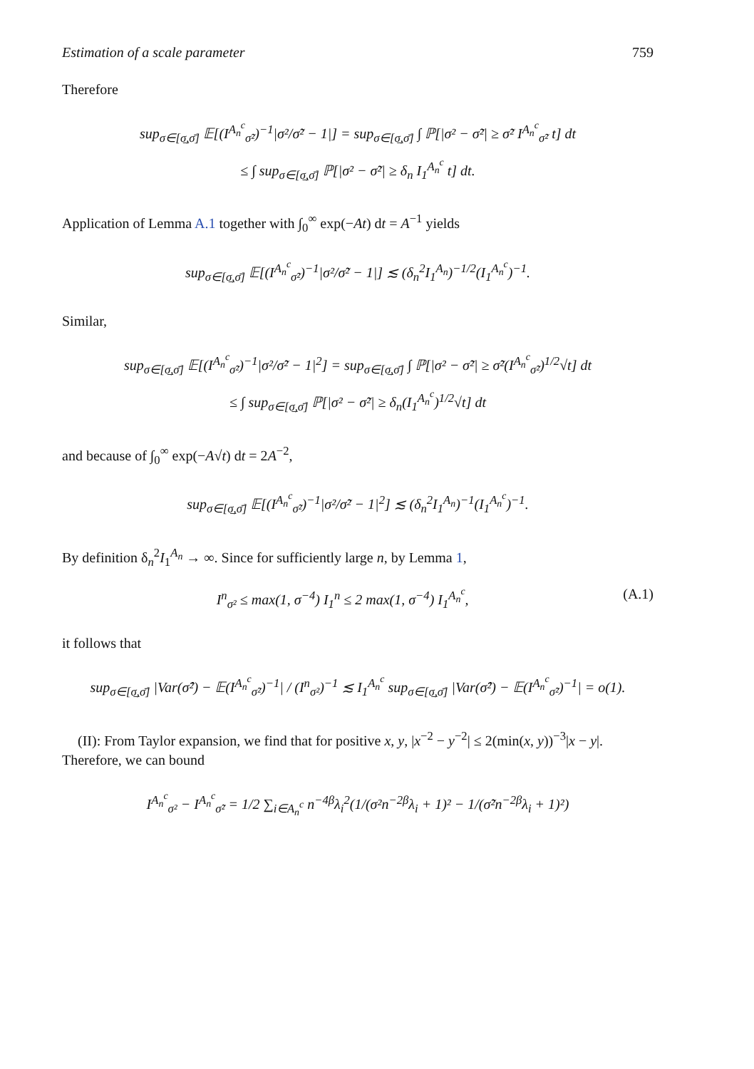Estimation of a scale parameter 759
Therefore
sup<sub>σ∈[σ̲,σ̄]</sub> 𝔼[(I<sup>A<sub>n</sub><sup>c</sup></sup><sub>σ̃²</sub>)<sup>−1</sup>|σ²/σ̃² − 1|] = sup<sub>σ∈[σ̲,σ̄]</sub> ∫ ℙ[|σ² − σ̃²| ≥ σ̃² I<sup>A<sub>n</sub><sup>c</sup></sup><sub>σ̃²</sub> t] dt
≤ ∫ sup<sub>σ∈[σ̲,σ̄]</sub> ℙ[|σ² − σ̃²| ≥ δ<sub>n</sub> I<sub>1</sub><sup>A<sub>n</sub><sup>c</sup></sup> t] dt.
Application of Lemma A.1 together with ∫<sub>0</sub><sup>∞</sup> exp(−At) dt = A<sup>−1</sup> yields
sup<sub>σ∈[σ̲,σ̄]</sub> 𝔼[(I<sup>A<sub>n</sub><sup>c</sup></sup><sub>σ̃²</sub>)<sup>−1</sup>|σ²/σ̃² − 1|] ≲ (δ<sub>n</sub><sup>2</sup>I<sub>1</sub><sup>A<sub>n</sub></sup>)<sup>−1/2</sup>(I<sub>1</sub><sup>A<sub>n</sub><sup>c</sup></sup>)<sup>−1</sup>.
Similar,
sup<sub>σ∈[σ̲,σ̄]</sub> 𝔼[(I<sup>A<sub>n</sub><sup>c</sup></sup><sub>σ̃²</sub>)<sup>−1</sup>|σ²/σ̃² − 1|<sup>2</sup>] = sup<sub>σ∈[σ̲,σ̄]</sub> ∫ ℙ[|σ² − σ̃²| ≥ σ̃²(I<sup>A<sub>n</sub><sup>c</sup></sup><sub>σ̃²</sub>)<sup>1/2</sup>√t] dt
≤ ∫ sup<sub>σ∈[σ̲,σ̄]</sub> ℙ[|σ² − σ̃²| ≥ δ<sub>n</sub>(I<sub>1</sub><sup>A<sub>n</sub><sup>c</sup></sup>)<sup>1/2</sup>√t] dt
and because of ∫<sub>0</sub><sup>∞</sup> exp(−A√t) dt = 2A<sup>−2</sup>,
sup<sub>σ∈[σ̲,σ̄]</sub> 𝔼[(I<sup>A<sub>n</sub><sup>c</sup></sup><sub>σ̃²</sub>)<sup>−1</sup>|σ²/σ̃² − 1|<sup>2</sup>] ≲ (δ<sub>n</sub><sup>2</sup>I<sub>1</sub><sup>A<sub>n</sub></sup>)<sup>−1</sup>(I<sub>1</sub><sup>A<sub>n</sub><sup>c</sup></sup>)<sup>−1</sup>.
By definition δ<sub>n</sub><sup>2</sup>I<sub>1</sub><sup>A<sub>n</sub></sup> → ∞. Since for sufficiently large n, by Lemma 1,
I<sup>n</sup><sub>σ²</sub> ≤ max(1, σ<sup>−4</sup>) I<sub>1</sub><sup>n</sup> ≤ 2 max(1, σ<sup>−4</sup>) I<sub>1</sub><sup>A<sub>n</sub><sup>c</sup></sup>, (A.1)
it follows that
sup<sub>σ∈[σ̲,σ̄]</sub> |Var(σ̂²) − 𝔼(I<sup>A<sub>n</sub><sup>c</sup></sup><sub>σ̃²</sub>)<sup>−1</sup>| / (I<sup>n</sup><sub>σ²</sub>)<sup>−1</sup> ≲ I<sub>1</sub><sup>A<sub>n</sub><sup>c</sup></sup> sup<sub>σ∈[σ̲,σ̄]</sub> |Var(σ̂²) − 𝔼(I<sup>A<sub>n</sub><sup>c</sup></sup><sub>σ̃²</sub>)<sup>−1</sup>| = o(1).
(II): From Taylor expansion, we find that for positive x, y, |x<sup>−2</sup> − y<sup>−2</sup>| ≤ 2(min(x, y))<sup>−3</sup>|x − y|. Therefore, we can bound
I<sup>A<sub>n</sub><sup>c</sup></sup><sub>σ²</sub> − I<sup>A<sub>n</sub><sup>c</sup></sup><sub>σ̃²</sub> = 1/2 ∑<sub>i∈A<sub>n</sub><sup>c</sup></sub> n<sup>−4β</sup>λ<sub>i</sub><sup>2</sup>(1/(σ²n<sup>−2β</sup>λ<sub>i</sub> + 1)² − 1/(σ̃²n<sup>−2β</sup>λ<sub>i</sub> + 1)²)